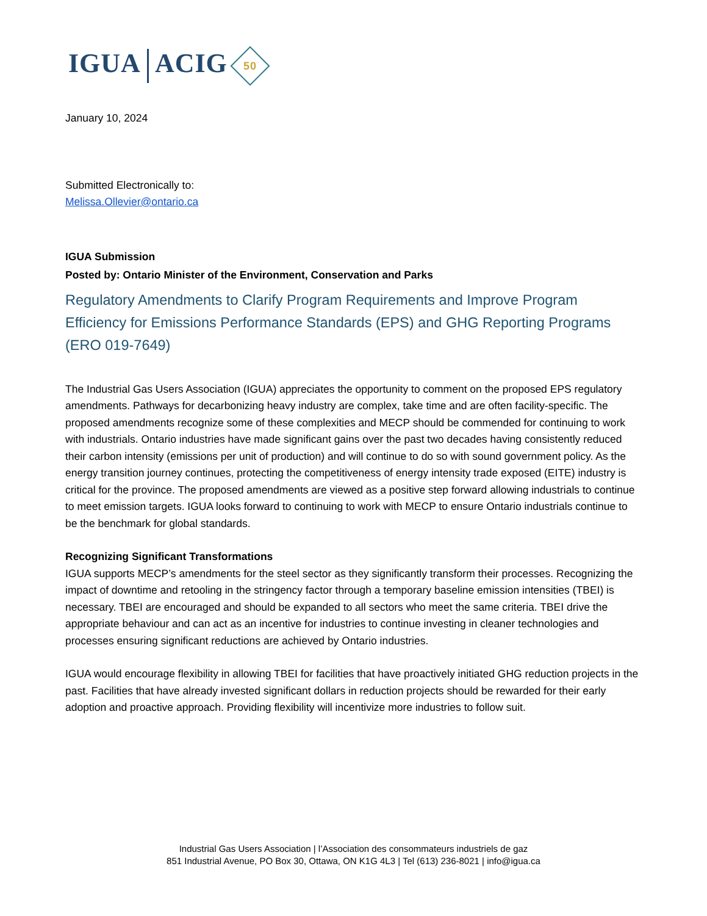IGUA ACIG 50
January 10, 2024
Submitted Electronically to:
Melissa.Ollevier@ontario.ca
IGUA Submission
Posted by: Ontario Minister of the Environment, Conservation and Parks
Regulatory Amendments to Clarify Program Requirements and Improve Program Efficiency for Emissions Performance Standards (EPS) and GHG Reporting Programs (ERO 019-7649)
The Industrial Gas Users Association (IGUA) appreciates the opportunity to comment on the proposed EPS regulatory amendments. Pathways for decarbonizing heavy industry are complex, take time and are often facility-specific. The proposed amendments recognize some of these complexities and MECP should be commended for continuing to work with industrials. Ontario industries have made significant gains over the past two decades having consistently reduced their carbon intensity (emissions per unit of production) and will continue to do so with sound government policy. As the energy transition journey continues, protecting the competitiveness of energy intensity trade exposed (EITE) industry is critical for the province. The proposed amendments are viewed as a positive step forward allowing industrials to continue to meet emission targets. IGUA looks forward to continuing to work with MECP to ensure Ontario industrials continue to be the benchmark for global standards.
Recognizing Significant Transformations
IGUA supports MECP’s amendments for the steel sector as they significantly transform their processes. Recognizing the impact of downtime and retooling in the stringency factor through a temporary baseline emission intensities (TBEI) is necessary. TBEI are encouraged and should be expanded to all sectors who meet the same criteria. TBEI drive the appropriate behaviour and can act as an incentive for industries to continue investing in cleaner technologies and processes ensuring significant reductions are achieved by Ontario industries.
IGUA would encourage flexibility in allowing TBEI for facilities that have proactively initiated GHG reduction projects in the past. Facilities that have already invested significant dollars in reduction projects should be rewarded for their early adoption and proactive approach. Providing flexibility will incentivize more industries to follow suit.
Industrial Gas Users Association | l’Association des consommateurs industriels de gaz
851 Industrial Avenue, PO Box 30, Ottawa, ON K1G 4L3 | Tel (613) 236-8021 | info@igua.ca